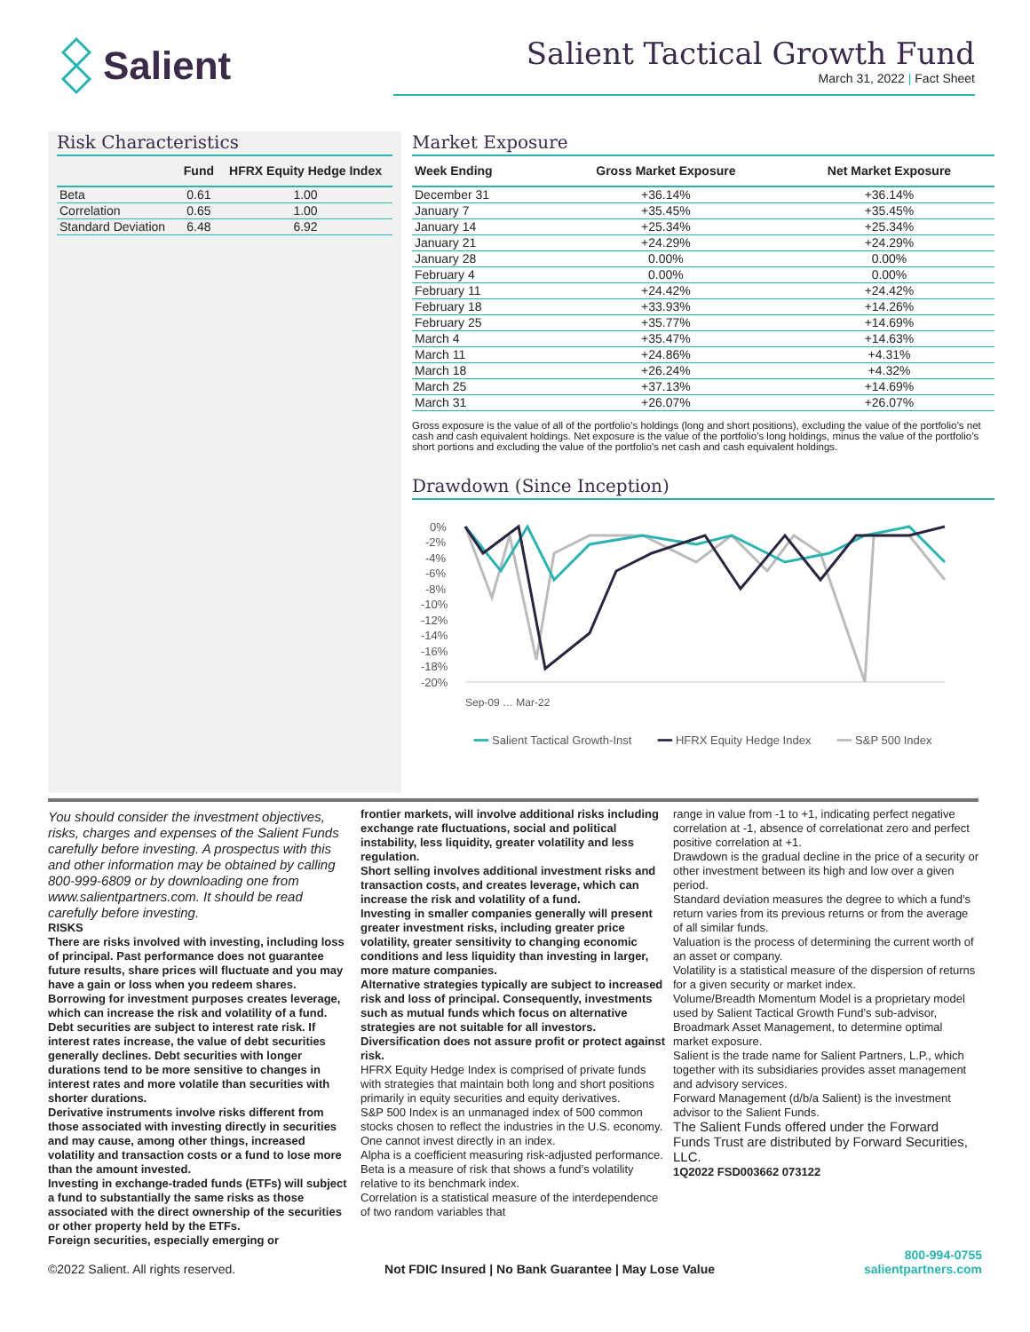Salient
Salient Tactical Growth Fund
March 31, 2022 | Fact Sheet
Risk Characteristics
| | Fund | HFRX Equity Hedge Index |
| --- | --- | --- |
| Beta | 0.61 | 1.00 |
| Correlation | 0.65 | 1.00 |
| Standard Deviation | 6.48 | 6.92 |
Market Exposure
| Week Ending | Gross Market Exposure | Net Market Exposure |
| --- | --- | --- |
| December 31 | +36.14% | +36.14% |
| January 7 | +35.45% | +35.45% |
| January 14 | +25.34% | +25.34% |
| January 21 | +24.29% | +24.29% |
| January 28 | 0.00% | 0.00% |
| February 4 | 0.00% | 0.00% |
| February 11 | +24.42% | +24.42% |
| February 18 | +33.93% | +14.26% |
| February 25 | +35.77% | +14.69% |
| March 4 | +35.47% | +14.63% |
| March 11 | +24.86% | +4.31% |
| March 18 | +26.24% | +4.32% |
| March 25 | +37.13% | +14.69% |
| March 31 | +26.07% | +26.07% |
Gross exposure is the value of all of the portfolio’s holdings (long and short positions), excluding the value of the portfolio’s net cash and cash equivalent holdings. Net exposure is the value of the portfolio’s long holdings, minus the value of the portfolio’s short portions and excluding the value of the portfolio’s net cash and cash equivalent holdings.
Drawdown (Since Inception)
0%
-2%
-4%
-6%
-8%
-10%
-12%
-14%
-16%
-18%
-20%
Sep-09 … Mar-22
━━ Salient Tactical Growth-Inst ━━ HFRX Equity Hedge Index ━━ S&P 500 Index
You should consider the investment objectives, risks, charges and expenses of the Salient Funds carefully before investing. A prospectus with this and other information may be obtained by calling 800-999-6809 or by downloading one from www.salientpartners.com. It should be read carefully before investing.
RISKS
There are risks involved with investing, including loss of principal. Past performance does not guarantee future results, share prices will fluctuate and you may have a gain or loss when you redeem shares. Borrowing for investment purposes creates leverage, which can increase the risk and volatility of a fund.
Debt securities are subject to interest rate risk. If interest rates increase, the value of debt securities generally declines. Debt securities with longer durations tend to be more sensitive to changes in interest rates and more volatile than securities with shorter durations.
Derivative instruments involve risks different from those associated with investing directly in securities and may cause, among other things, increased volatility and transaction costs or a fund to lose more than the amount invested.
Investing in exchange-traded funds (ETFs) will subject a fund to substantially the same risks as those associated with the direct ownership of the securities or other property held by the ETFs.
Foreign securities, especially emerging or
frontier markets, will involve additional risks including exchange rate fluctuations, social and political instability, less liquidity, greater volatility and less regulation.
Short selling involves additional investment risks and transaction costs, and creates leverage, which can increase the risk and volatility of a fund.
Investing in smaller companies generally will present greater investment risks, including greater price volatility, greater sensitivity to changing economic conditions and less liquidity than investing in larger, more mature companies.
Alternative strategies typically are subject to increased risk and loss of principal. Consequently, investments such as mutual funds which focus on alternative strategies are not suitable for all investors.
Diversification does not assure profit or protect against risk.
HFRX Equity Hedge Index is comprised of private funds with strategies that maintain both long and short positions primarily in equity securities and equity derivatives.
S&P 500 Index is an unmanaged index of 500 common stocks chosen to reflect the industries in the U.S. economy.
One cannot invest directly in an index.
Alpha is a coefficient measuring risk-adjusted performance.
Beta is a measure of risk that shows a fund’s volatility relative to its benchmark index.
Correlation is a statistical measure of the interdependence of two random variables that
range in value from -1 to +1, indicating perfect negative correlation at -1, absence of correlationat zero and perfect positive correlation at +1.
Drawdown is the gradual decline in the price of a security or other investment between its high and low over a given period.
Standard deviation measures the degree to which a fund’s return varies from its previous returns or from the average of all similar funds.
Valuation is the process of determining the current worth of an asset or company.
Volatility is a statistical measure of the dispersion of returns for a given security or market index.
Volume/Breadth Momentum Model is a proprietary model used by Salient Tactical Growth Fund’s sub-advisor, Broadmark Asset Management, to determine optimal market exposure.
Salient is the trade name for Salient Partners, L.P., which together with its subsidiaries provides asset management and advisory services.
Forward Management (d/b/a Salient) is the investment advisor to the Salient Funds.
The Salient Funds offered under the Forward Funds Trust are distributed by Forward Securities, LLC.
1Q2022 FSD003662 073122
©2022 Salient. All rights reserved. Not FDIC Insured | No Bank Guarantee | May Lose Value 800-994-0755
salientpartners.com